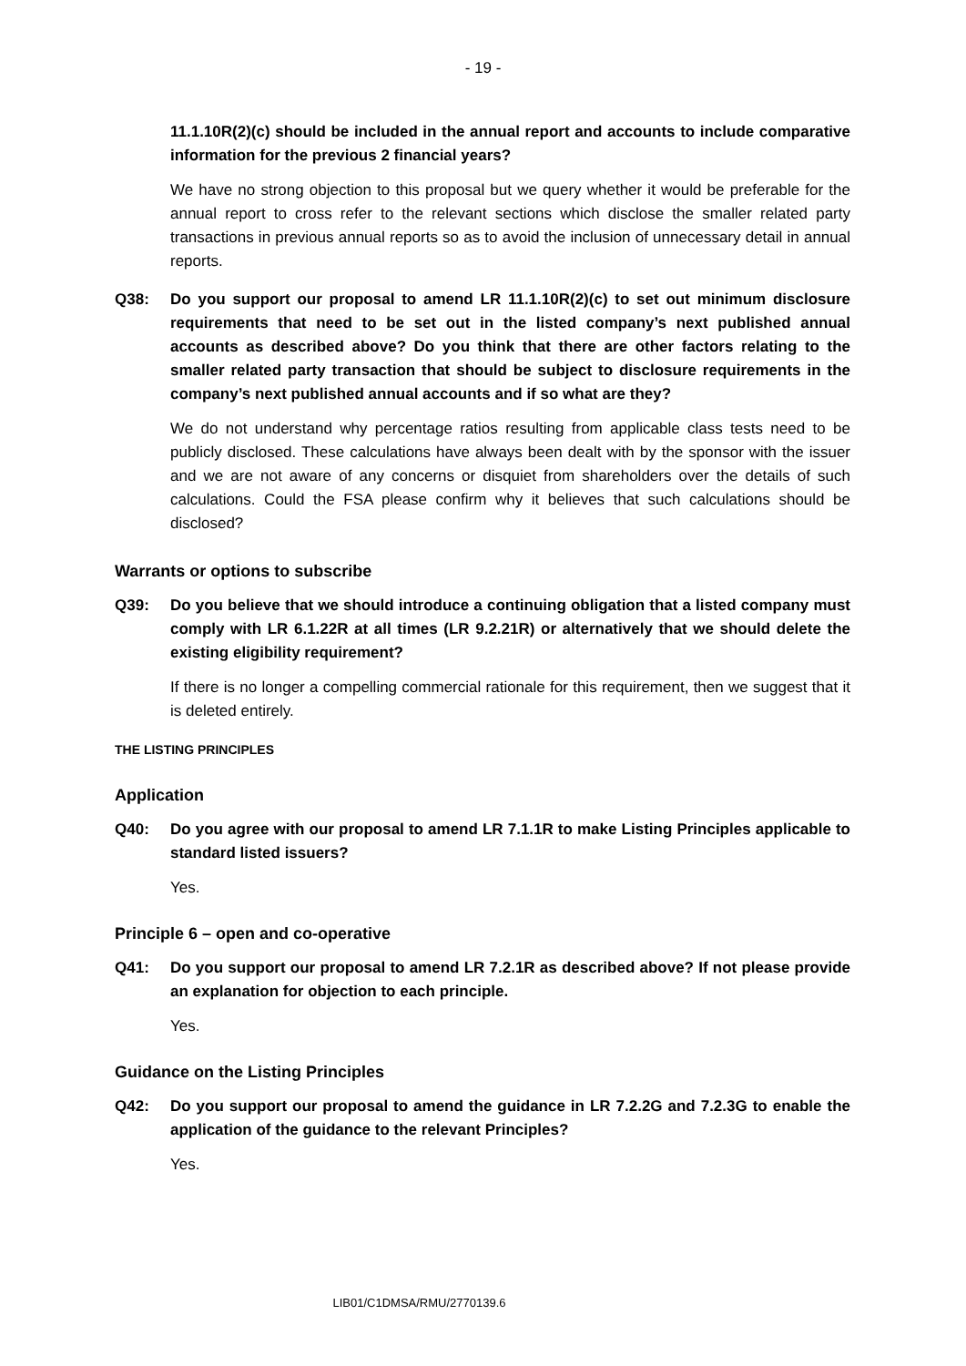- 19 -
11.1.10R(2)(c) should be included in the annual report and accounts to include comparative information for the previous 2 financial years?
We have no strong objection to this proposal but we query whether it would be preferable for the annual report to cross refer to the relevant sections which disclose the smaller related party transactions in previous annual reports so as to avoid the inclusion of unnecessary detail in annual reports.
Q38: Do you support our proposal to amend LR 11.1.10R(2)(c) to set out minimum disclosure requirements that need to be set out in the listed company’s next published annual accounts as described above? Do you think that there are other factors relating to the smaller related party transaction that should be subject to disclosure requirements in the company’s next published annual accounts and if so what are they?
We do not understand why percentage ratios resulting from applicable class tests need to be publicly disclosed. These calculations have always been dealt with by the sponsor with the issuer and we are not aware of any concerns or disquiet from shareholders over the details of such calculations. Could the FSA please confirm why it believes that such calculations should be disclosed?
Warrants or options to subscribe
Q39: Do you believe that we should introduce a continuing obligation that a listed company must comply with LR 6.1.22R at all times (LR 9.2.21R) or alternatively that we should delete the existing eligibility requirement?
If there is no longer a compelling commercial rationale for this requirement, then we suggest that it is deleted entirely.
THE LISTING PRINCIPLES
Application
Q40: Do you agree with our proposal to amend LR 7.1.1R to make Listing Principles applicable to standard listed issuers?
Yes.
Principle 6 – open and co-operative
Q41: Do you support our proposal to amend LR 7.2.1R as described above? If not please provide an explanation for objection to each principle.
Yes.
Guidance on the Listing Principles
Q42: Do you support our proposal to amend the guidance in LR 7.2.2G and 7.2.3G to enable the application of the guidance to the relevant Principles?
Yes.
LIB01/C1DMSA/RMU/2770139.6